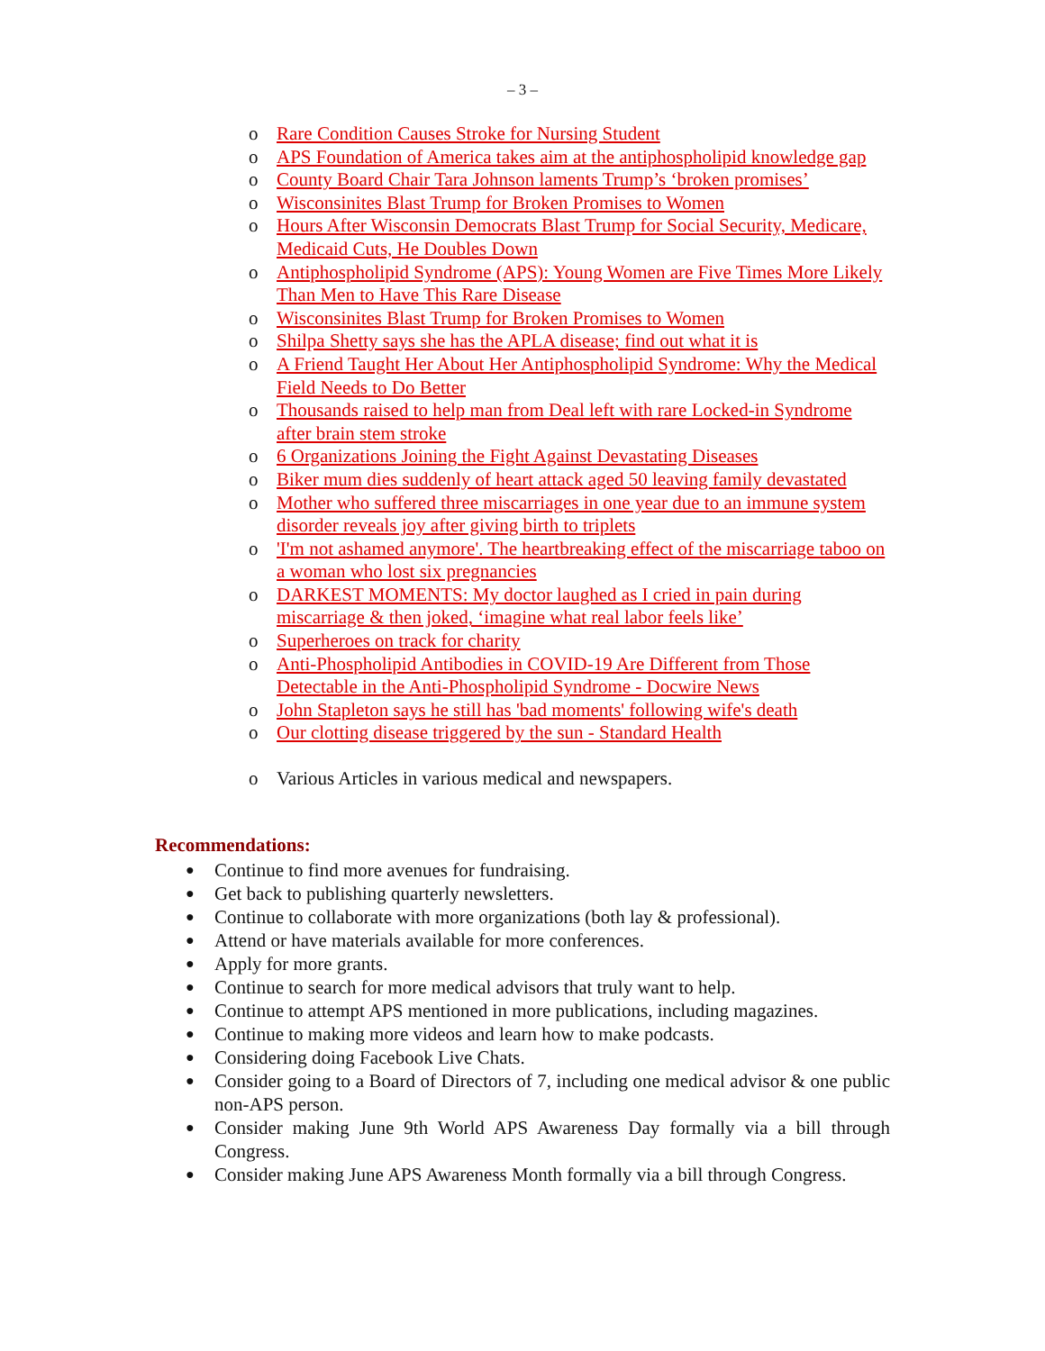– 3 –
o Rare Condition Causes Stroke for Nursing Student
o APS Foundation of America takes aim at the antiphospholipid knowledge gap
o County Board Chair Tara Johnson laments Trump’s ‘broken promises’
o Wisconsinites Blast Trump for Broken Promises to Women
o Hours After Wisconsin Democrats Blast Trump for Social Security, Medicare, Medicaid Cuts, He Doubles Down
o Antiphospholipid Syndrome (APS): Young Women are Five Times More Likely Than Men to Have This Rare Disease
o Wisconsinites Blast Trump for Broken Promises to Women
o Shilpa Shetty says she has the APLA disease; find out what it is
o A Friend Taught Her About Her Antiphospholipid Syndrome: Why the Medical Field Needs to Do Better
o Thousands raised to help man from Deal left with rare Locked-in Syndrome after brain stem stroke
o 6 Organizations Joining the Fight Against Devastating Diseases
o Biker mum dies suddenly of heart attack aged 50 leaving family devastated
o Mother who suffered three miscarriages in one year due to an immune system disorder reveals joy after giving birth to triplets
o 'I'm not ashamed anymore'. The heartbreaking effect of the miscarriage taboo on a woman who lost six pregnancies
o DARKEST MOMENTS: My doctor laughed as I cried in pain during miscarriage & then joked, ‘imagine what real labor feels like’
o Superheroes on track for charity
o Anti-Phospholipid Antibodies in COVID-19 Are Different from Those Detectable in the Anti-Phospholipid Syndrome - Docwire News
o John Stapleton says he still has 'bad moments' following wife's death
o Our clotting disease triggered by the sun - Standard Health
o Various Articles in various medical and newspapers.
Recommendations:
● Continue to find more avenues for fundraising.
● Get back to publishing quarterly newsletters.
● Continue to collaborate with more organizations (both lay & professional).
● Attend or have materials available for more conferences.
● Apply for more grants.
● Continue to search for more medical advisors that truly want to help.
● Continue to attempt APS mentioned in more publications, including magazines.
● Continue to making more videos and learn how to make podcasts.
● Considering doing Facebook Live Chats.
● Consider going to a Board of Directors of 7, including one medical advisor & one public non-APS person.
● Consider making June 9th World APS Awareness Day formally via a bill through Congress.
● Consider making June APS Awareness Month formally via a bill through Congress.